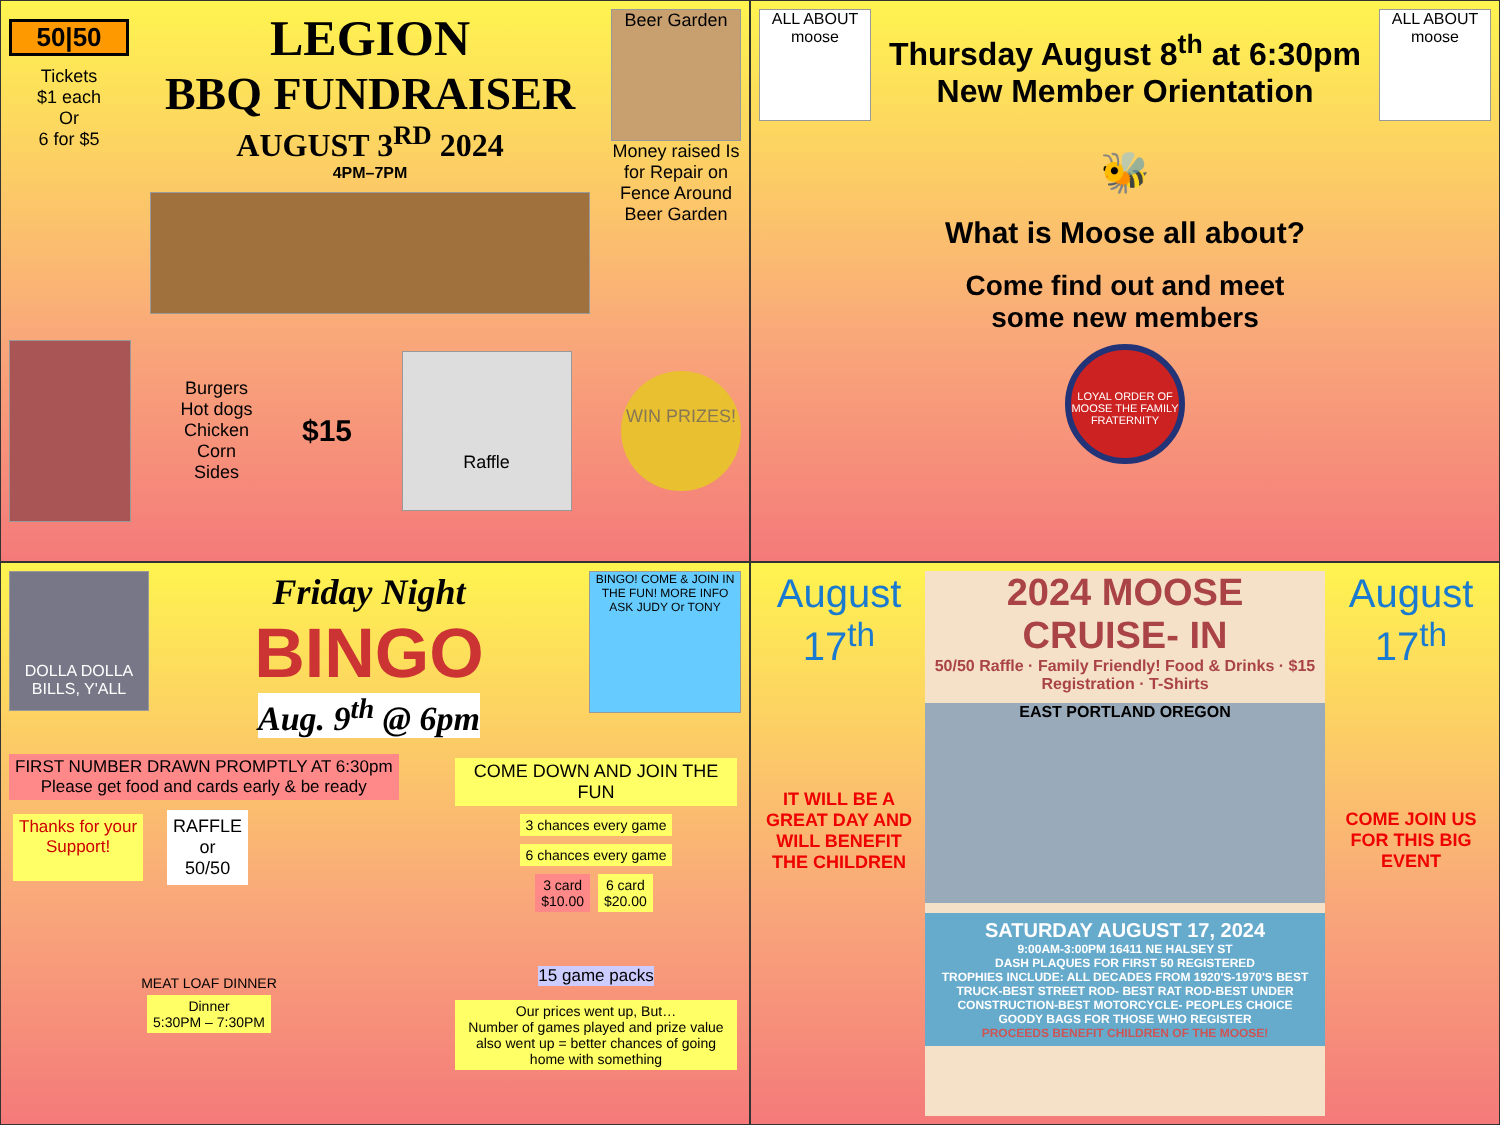50|50
Tickets
$1 each
Or
6 for $5
LEGION
BBQ FUNDRAISER
AUGUST 3<sup>RD</sup> 2024
4PM–7PM
Beer Garden
Money raised Is for Repair on Fence Around Beer Garden
Burgers
Hot dogs
Chicken
Corn
Sides
$15
Raffle
WIN PRIZES!
ALL ABOUT moose
Thursday August 8<sup>th</sup> at 6:30pm
New Member Orientation
ALL ABOUT moose
🐝
What is Moose all about?
Come find out and meet
some new members
LOYAL ORDER OF MOOSE THE FAMILY FRATERNITY
DOLLA DOLLA BILLS, Y'ALL
Friday Night
BINGO
Aug. 9<sup>th</sup> @ 6pm
BINGO! COME & JOIN IN THE FUN! MORE INFO ASK JUDY Or TONY
FIRST NUMBER DRAWN PROMPTLY AT 6:30pm
Please get food and cards early & be ready
Thanks for your
Support!
RAFFLE
or
50/50
MEAT LOAF DINNER
Dinner
5:30PM – 7:30PM
COME DOWN AND JOIN THE FUN
3 chances every game 6 chances every game
3 card
$10.00 6 card
$20.00
15 game packs
Our prices went up, But…
Number of games played and prize value also went up = better chances of going home with something
August
17<sup>th</sup>
IT WILL BE A GREAT DAY AND WILL BENEFIT THE CHILDREN
2024 MOOSE
CRUISE- IN
50/50 Raffle · Family Friendly! Food & Drinks · $15 Registration · T-Shirts
EAST PORTLAND OREGON
SATURDAY AUGUST 17, 2024
9:00AM-3:00PM 16411 NE HALSEY ST
DASH PLAQUES FOR FIRST 50 REGISTERED
TROPHIES INCLUDE: ALL DECADES FROM 1920'S-1970'S BEST TRUCK-BEST STREET ROD- BEST RAT ROD-BEST UNDER CONSTRUCTION-BEST MOTORCYCLE- PEOPLES CHOICE
GOODY BAGS FOR THOSE WHO REGISTER
PROCEEDS BENEFIT CHILDREN OF THE MOOSE!
August
17<sup>th</sup>
COME JOIN US FOR THIS BIG EVENT